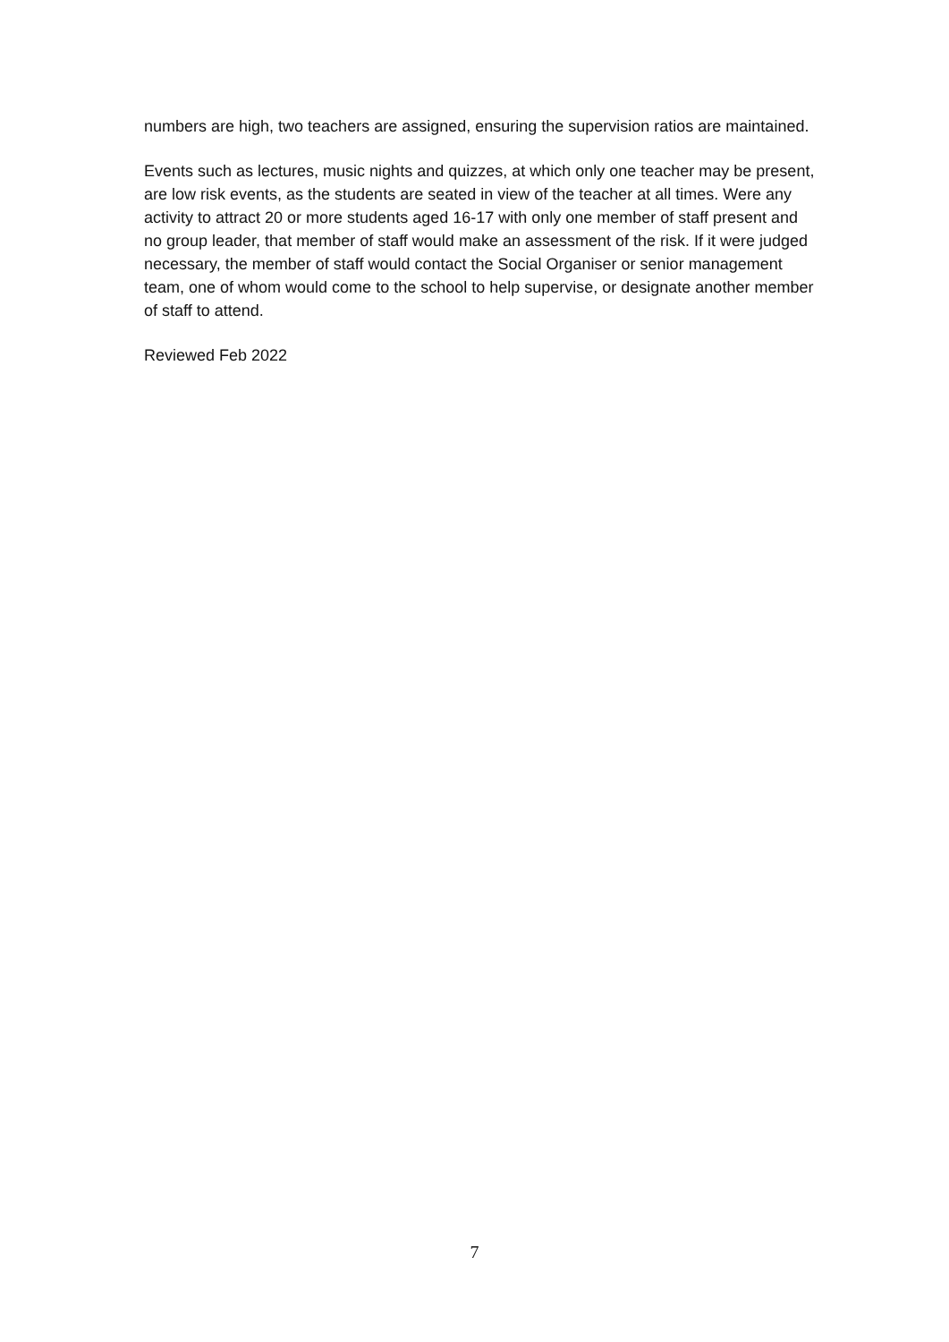numbers are high, two teachers are assigned, ensuring the supervision ratios are maintained.
Events such as lectures, music nights and quizzes, at which only one teacher may be present, are low risk events, as the students are seated in view of the teacher at all times. Were any activity to attract 20 or more students aged 16-17 with only one member of staff present and no group leader, that member of staff would make an assessment of the risk. If it were judged necessary, the member of staff would contact the Social Organiser or senior management team, one of whom would come to the school to help supervise, or designate another member of staff to attend.
Reviewed Feb 2022
7